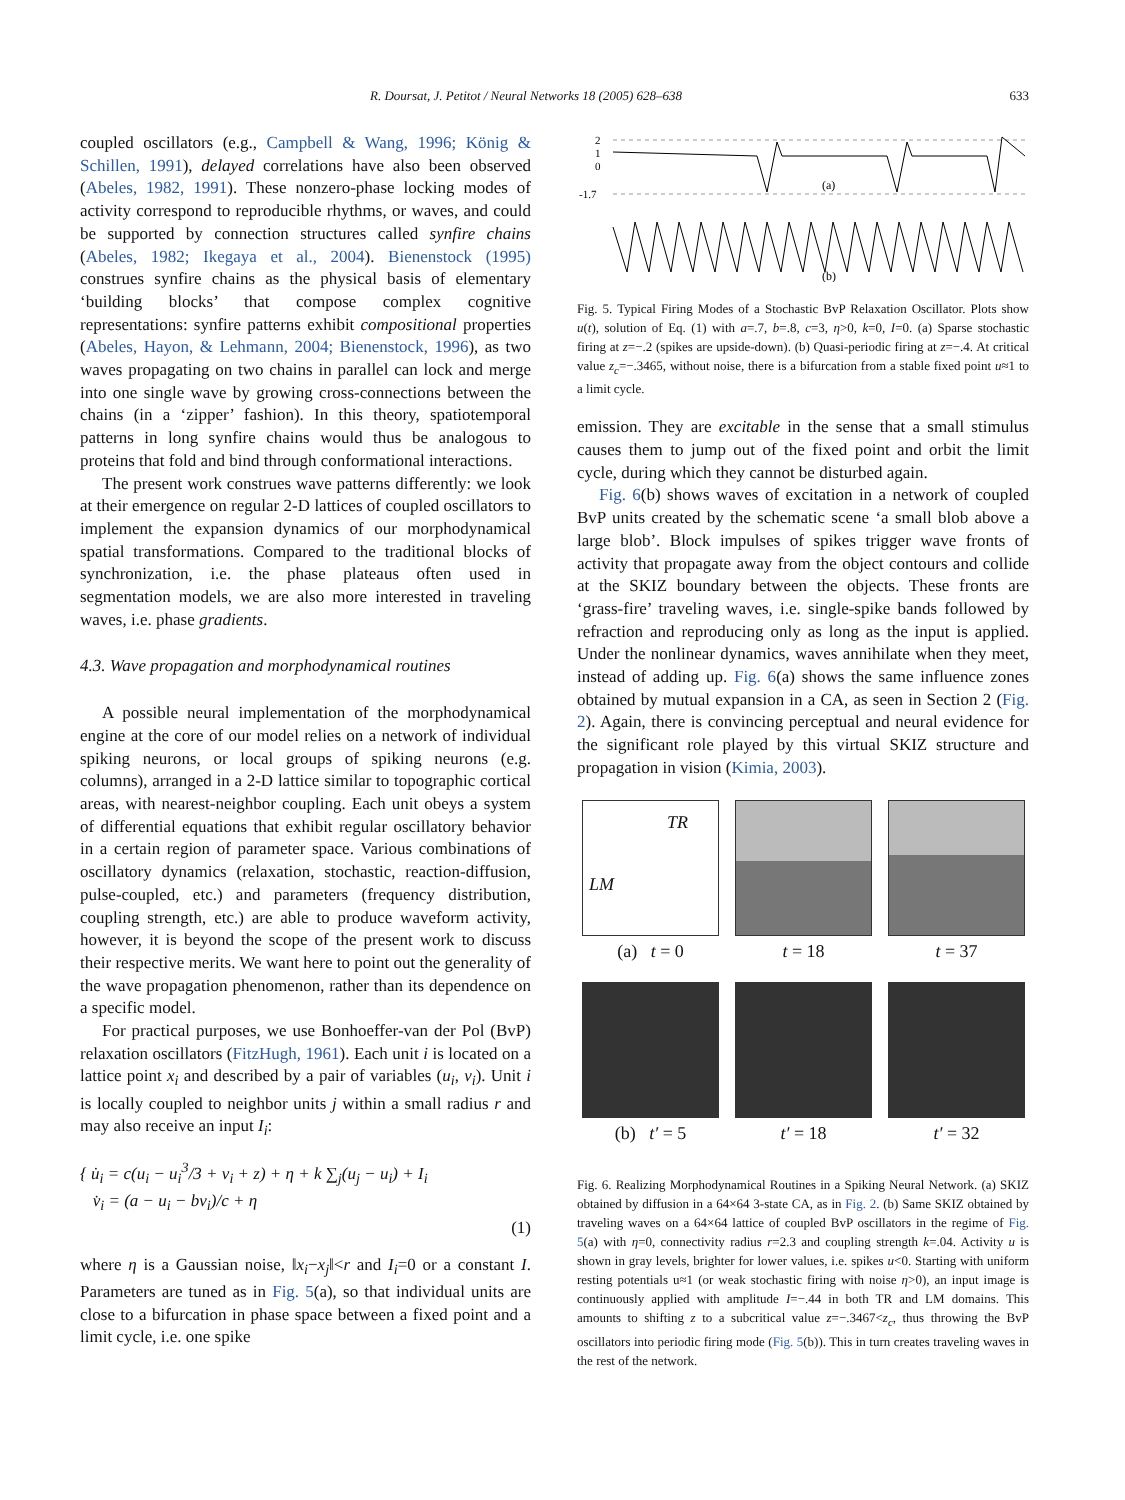R. Doursat, J. Petitot / Neural Networks 18 (2005) 628–638 633
coupled oscillators (e.g., Campbell & Wang, 1996; König & Schillen, 1991), delayed correlations have also been observed (Abeles, 1982, 1991). These nonzero-phase locking modes of activity correspond to reproducible rhythms, or waves, and could be supported by connection structures called synfire chains (Abeles, 1982; Ikegaya et al., 2004). Bienenstock (1995) construes synfire chains as the physical basis of elementary ‘building blocks’ that compose complex cognitive representations: synfire patterns exhibit compositional properties (Abeles, Hayon, & Lehmann, 2004; Bienenstock, 1996), as two waves propagating on two chains in parallel can lock and merge into one single wave by growing cross-connections between the chains (in a ‘zipper’ fashion). In this theory, spatiotemporal patterns in long synfire chains would thus be analogous to proteins that fold and bind through conformational interactions.
The present work construes wave patterns differently: we look at their emergence on regular 2-D lattices of coupled oscillators to implement the expansion dynamics of our morphodynamical spatial transformations. Compared to the traditional blocks of synchronization, i.e. the phase plateaus often used in segmentation models, we are also more interested in traveling waves, i.e. phase gradients.
4.3. Wave propagation and morphodynamical routines
A possible neural implementation of the morphodynamical engine at the core of our model relies on a network of individual spiking neurons, or local groups of spiking neurons (e.g. columns), arranged in a 2-D lattice similar to topographic cortical areas, with nearest-neighbor coupling. Each unit obeys a system of differential equations that exhibit regular oscillatory behavior in a certain region of parameter space. Various combinations of oscillatory dynamics (relaxation, stochastic, reaction-diffusion, pulse-coupled, etc.) and parameters (frequency distribution, coupling strength, etc.) are able to produce waveform activity, however, it is beyond the scope of the present work to discuss their respective merits. We want here to point out the generality of the wave propagation phenomenon, rather than its dependence on a specific model.
For practical purposes, we use Bonhoeffer-van der Pol (BvP) relaxation oscillators (FitzHugh, 1961). Each unit i is located on a lattice point x<sub>i</sub> and described by a pair of variables (u<sub>i</sub>, v<sub>i</sub>). Unit i is locally coupled to neighbor units j within a small radius r and may also receive an input I<sub>i</sub>:
{ u̇<sub>i</sub> = c(u<sub>i</sub> − u<sub>i</sub><sup>3</sup>/3 + v<sub>i</sub> + z) + η + k ∑<sub>j</sub>(u<sub>j</sub> − u<sub>i</sub>) + I<sub>i</sub>
v̇<sub>i</sub> = (a − u<sub>i</sub> − bv<sub>i</sub>)/c + η
(1)
where η is a Gaussian noise, ‖x<sub>i</sub>−x<sub>j</sub>‖<r and I<sub>i</sub>=0 or a constant I. Parameters are tuned as in Fig. 5(a), so that individual units are close to a bifurcation in phase space between a fixed point and a limit cycle, i.e. one spike
2
1
0
-1.7
(a)
(b)
Fig. 5. Typical Firing Modes of a Stochastic BvP Relaxation Oscillator. Plots show u(t), solution of Eq. (1) with a=.7, b=.8, c=3, η>0, k=0, I=0. (a) Sparse stochastic firing at z=−.2 (spikes are upside-down). (b) Quasi-periodic firing at z=−.4. At critical value z<sub>c</sub>=−.3465, without noise, there is a bifurcation from a stable fixed point u≈1 to a limit cycle.
emission. They are excitable in the sense that a small stimulus causes them to jump out of the fixed point and orbit the limit cycle, during which they cannot be disturbed again.
Fig. 6(b) shows waves of excitation in a network of coupled BvP units created by the schematic scene ‘a small blob above a large blob’. Block impulses of spikes trigger wave fronts of activity that propagate away from the object contours and collide at the SKIZ boundary between the objects. These fronts are ‘grass-fire’ traveling waves, i.e. single-spike bands followed by refraction and reproducing only as long as the input is applied. Under the nonlinear dynamics, waves annihilate when they meet, instead of adding up. Fig. 6(a) shows the same influence zones obtained by mutual expansion in a CA, as seen in Section 2 (Fig. 2). Again, there is convincing perceptual and neural evidence for the significant role played by this virtual SKIZ structure and propagation in vision (Kimia, 2003).
TR
LM
(a) t = 0
t = 18
t = 37
(b) t′ = 5
t′ = 18
t′ = 32
Fig. 6. Realizing Morphodynamical Routines in a Spiking Neural Network. (a) SKIZ obtained by diffusion in a 64×64 3-state CA, as in Fig. 2. (b) Same SKIZ obtained by traveling waves on a 64×64 lattice of coupled BvP oscillators in the regime of Fig. 5(a) with η=0, connectivity radius r=2.3 and coupling strength k=.04. Activity u is shown in gray levels, brighter for lower values, i.e. spikes u<0. Starting with uniform resting potentials u≈1 (or weak stochastic firing with noise η>0), an input image is continuously applied with amplitude I=−.44 in both TR and LM domains. This amounts to shifting z to a subcritical value z=−.3467<z<sub>c</sub>, thus throwing the BvP oscillators into periodic firing mode (Fig. 5(b)). This in turn creates traveling waves in the rest of the network.